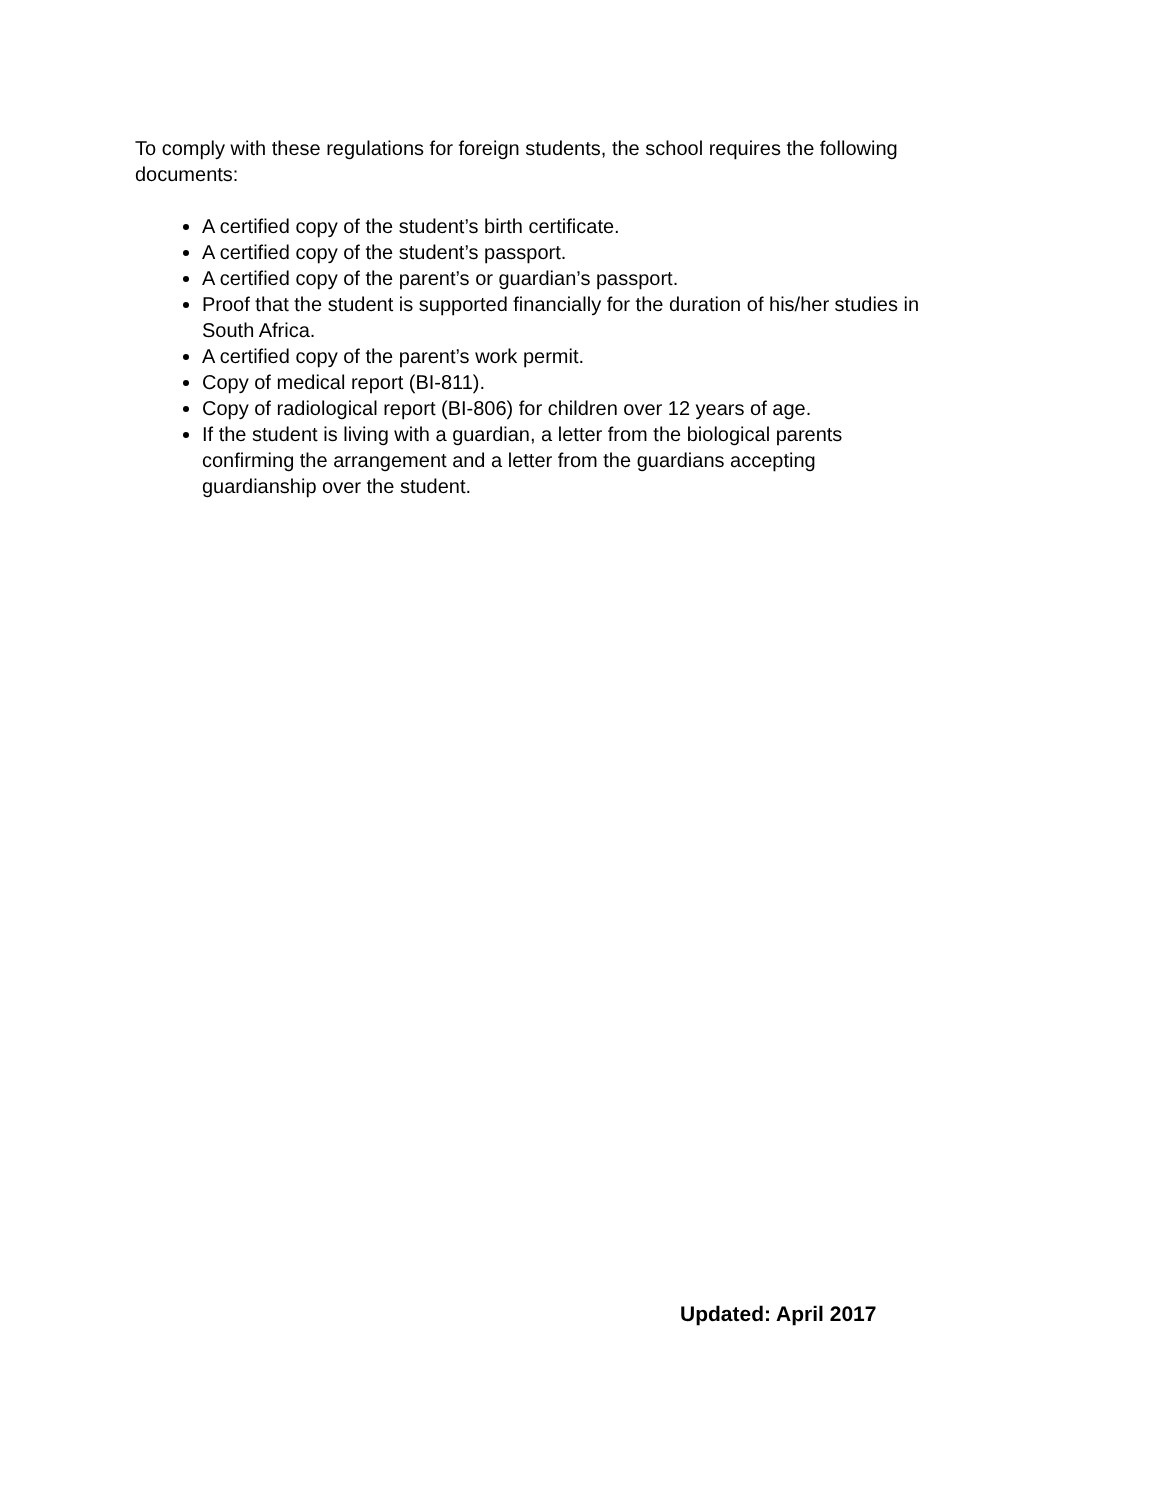To comply with these regulations for foreign students, the school requires the following documents:
A certified copy of the student’s birth certificate.
A certified copy of the student’s passport.
A certified copy of the parent’s or guardian’s passport.
Proof that the student is supported financially for the duration of his/her studies in South Africa.
A certified copy of the parent’s work permit.
Copy of medical report (BI-811).
Copy of radiological report (BI-806) for children over 12 years of age.
If the student is living with a guardian, a letter from the biological parents confirming the arrangement and a letter from the guardians accepting guardianship over the student.
Updated: April 2017